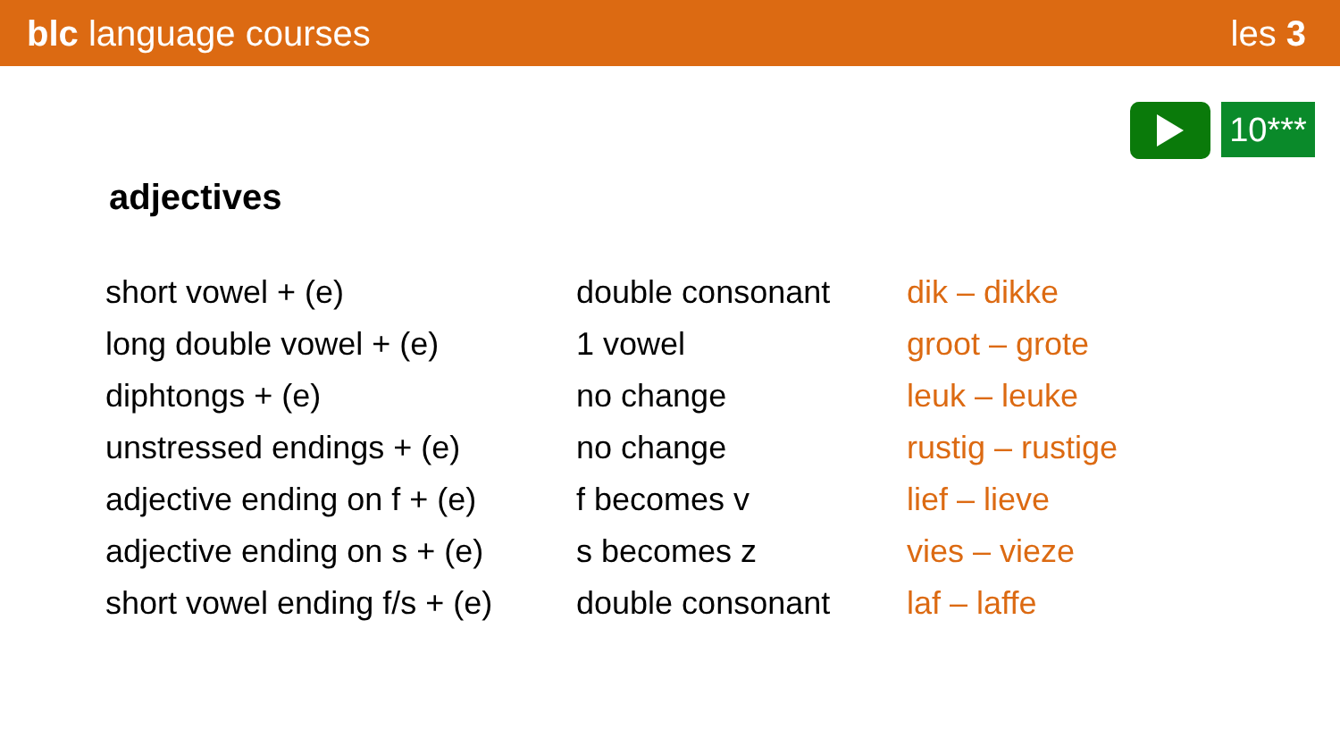blc language courses les 3
10***
adjectives
| short vowel + (e) | double consonant | dik – dikke |
| long double vowel + (e) | 1 vowel | groot – grote |
| diphtongs + (e) | no change | leuk – leuke |
| unstressed endings + (e) | no change | rustig – rustige |
| adjective ending on f + (e) | f becomes v | lief – lieve |
| adjective ending on s + (e) | s becomes z | vies – vieze |
| short vowel ending f/s + (e) | double consonant | laf – laffe |